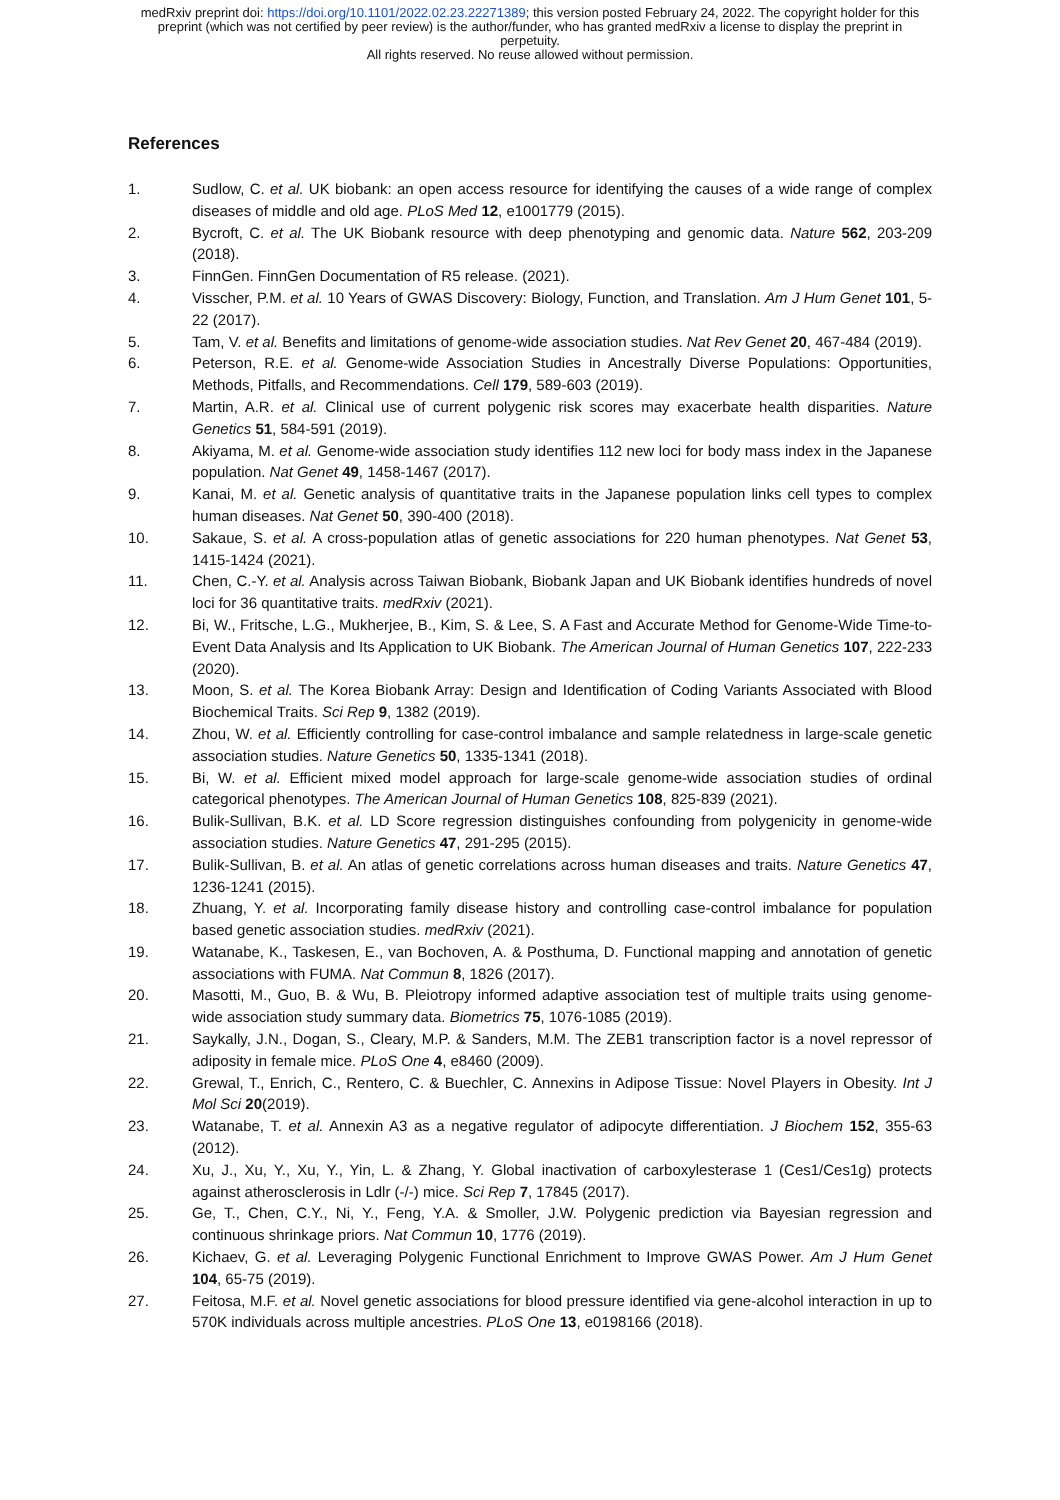medRxiv preprint doi: https://doi.org/10.1101/2022.02.23.22271389; this version posted February 24, 2022. The copyright holder for this
preprint (which was not certified by peer review) is the author/funder, who has granted medRxiv a license to display the preprint in
perpetuity.
All rights reserved. No reuse allowed without permission.
References
1. Sudlow, C. et al. UK biobank: an open access resource for identifying the causes of a wide range of complex diseases of middle and old age. PLoS Med 12, e1001779 (2015).
2. Bycroft, C. et al. The UK Biobank resource with deep phenotyping and genomic data. Nature 562, 203-209 (2018).
3. FinnGen. FinnGen Documentation of R5 release. (2021).
4. Visscher, P.M. et al. 10 Years of GWAS Discovery: Biology, Function, and Translation. Am J Hum Genet 101, 5-22 (2017).
5. Tam, V. et al. Benefits and limitations of genome-wide association studies. Nat Rev Genet 20, 467-484 (2019).
6. Peterson, R.E. et al. Genome-wide Association Studies in Ancestrally Diverse Populations: Opportunities, Methods, Pitfalls, and Recommendations. Cell 179, 589-603 (2019).
7. Martin, A.R. et al. Clinical use of current polygenic risk scores may exacerbate health disparities. Nature Genetics 51, 584-591 (2019).
8. Akiyama, M. et al. Genome-wide association study identifies 112 new loci for body mass index in the Japanese population. Nat Genet 49, 1458-1467 (2017).
9. Kanai, M. et al. Genetic analysis of quantitative traits in the Japanese population links cell types to complex human diseases. Nat Genet 50, 390-400 (2018).
10. Sakaue, S. et al. A cross-population atlas of genetic associations for 220 human phenotypes. Nat Genet 53, 1415-1424 (2021).
11. Chen, C.-Y. et al. Analysis across Taiwan Biobank, Biobank Japan and UK Biobank identifies hundreds of novel loci for 36 quantitative traits. medRxiv (2021).
12. Bi, W., Fritsche, L.G., Mukherjee, B., Kim, S. & Lee, S. A Fast and Accurate Method for Genome-Wide Time-to-Event Data Analysis and Its Application to UK Biobank. The American Journal of Human Genetics 107, 222-233 (2020).
13. Moon, S. et al. The Korea Biobank Array: Design and Identification of Coding Variants Associated with Blood Biochemical Traits. Sci Rep 9, 1382 (2019).
14. Zhou, W. et al. Efficiently controlling for case-control imbalance and sample relatedness in large-scale genetic association studies. Nature Genetics 50, 1335-1341 (2018).
15. Bi, W. et al. Efficient mixed model approach for large-scale genome-wide association studies of ordinal categorical phenotypes. The American Journal of Human Genetics 108, 825-839 (2021).
16. Bulik-Sullivan, B.K. et al. LD Score regression distinguishes confounding from polygenicity in genome-wide association studies. Nature Genetics 47, 291-295 (2015).
17. Bulik-Sullivan, B. et al. An atlas of genetic correlations across human diseases and traits. Nature Genetics 47, 1236-1241 (2015).
18. Zhuang, Y. et al. Incorporating family disease history and controlling case-control imbalance for population based genetic association studies. medRxiv (2021).
19. Watanabe, K., Taskesen, E., van Bochoven, A. & Posthuma, D. Functional mapping and annotation of genetic associations with FUMA. Nat Commun 8, 1826 (2017).
20. Masotti, M., Guo, B. & Wu, B. Pleiotropy informed adaptive association test of multiple traits using genome-wide association study summary data. Biometrics 75, 1076-1085 (2019).
21. Saykally, J.N., Dogan, S., Cleary, M.P. & Sanders, M.M. The ZEB1 transcription factor is a novel repressor of adiposity in female mice. PLoS One 4, e8460 (2009).
22. Grewal, T., Enrich, C., Rentero, C. & Buechler, C. Annexins in Adipose Tissue: Novel Players in Obesity. Int J Mol Sci 20(2019).
23. Watanabe, T. et al. Annexin A3 as a negative regulator of adipocyte differentiation. J Biochem 152, 355-63 (2012).
24. Xu, J., Xu, Y., Xu, Y., Yin, L. & Zhang, Y. Global inactivation of carboxylesterase 1 (Ces1/Ces1g) protects against atherosclerosis in Ldlr (-/-) mice. Sci Rep 7, 17845 (2017).
25. Ge, T., Chen, C.Y., Ni, Y., Feng, Y.A. & Smoller, J.W. Polygenic prediction via Bayesian regression and continuous shrinkage priors. Nat Commun 10, 1776 (2019).
26. Kichaev, G. et al. Leveraging Polygenic Functional Enrichment to Improve GWAS Power. Am J Hum Genet 104, 65-75 (2019).
27. Feitosa, M.F. et al. Novel genetic associations for blood pressure identified via gene-alcohol interaction in up to 570K individuals across multiple ancestries. PLoS One 13, e0198166 (2018).